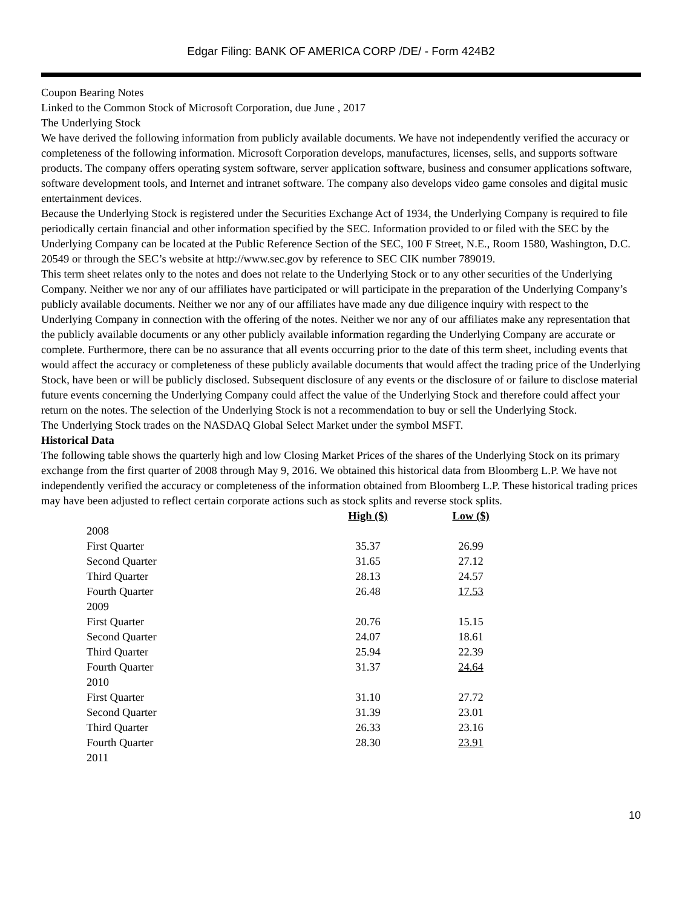Edgar Filing: BANK OF AMERICA CORP /DE/ - Form 424B2
Coupon Bearing Notes
Linked to the Common Stock of Microsoft Corporation, due June , 2017
The Underlying Stock
We have derived the following information from publicly available documents. We have not independently verified the accuracy or completeness of the following information. Microsoft Corporation develops, manufactures, licenses, sells, and supports software products. The company offers operating system software, server application software, business and consumer applications software, software development tools, and Internet and intranet software. The company also develops video game consoles and digital music entertainment devices.
Because the Underlying Stock is registered under the Securities Exchange Act of 1934, the Underlying Company is required to file periodically certain financial and other information specified by the SEC. Information provided to or filed with the SEC by the Underlying Company can be located at the Public Reference Section of the SEC, 100 F Street, N.E., Room 1580, Washington, D.C. 20549 or through the SEC’s website at http://www.sec.gov by reference to SEC CIK number 789019.
This term sheet relates only to the notes and does not relate to the Underlying Stock or to any other securities of the Underlying Company. Neither we nor any of our affiliates have participated or will participate in the preparation of the Underlying Company’s publicly available documents. Neither we nor any of our affiliates have made any due diligence inquiry with respect to the Underlying Company in connection with the offering of the notes. Neither we nor any of our affiliates make any representation that the publicly available documents or any other publicly available information regarding the Underlying Company are accurate or complete. Furthermore, there can be no assurance that all events occurring prior to the date of this term sheet, including events that would affect the accuracy or completeness of these publicly available documents that would affect the trading price of the Underlying Stock, have been or will be publicly disclosed. Subsequent disclosure of any events or the disclosure of or failure to disclose material future events concerning the Underlying Company could affect the value of the Underlying Stock and therefore could affect your return on the notes. The selection of the Underlying Stock is not a recommendation to buy or sell the Underlying Stock.
The Underlying Stock trades on the NASDAQ Global Select Market under the symbol MSFT.
Historical Data
The following table shows the quarterly high and low Closing Market Prices of the shares of the Underlying Stock on its primary exchange from the first quarter of 2008 through May 9, 2016. We obtained this historical data from Bloomberg L.P. We have not independently verified the accuracy or completeness of the information obtained from Bloomberg L.P. These historical trading prices may have been adjusted to reflect certain corporate actions such as stock splits and reverse stock splits.
| | High ($) | Low ($) |
| 2008 | | |
| First Quarter | 35.37 | 26.99 |
| Second Quarter | 31.65 | 27.12 |
| Third Quarter | 28.13 | 24.57 |
| Fourth Quarter | 26.48 | 17.53 |
| 2009 | | |
| First Quarter | 20.76 | 15.15 |
| Second Quarter | 24.07 | 18.61 |
| Third Quarter | 25.94 | 22.39 |
| Fourth Quarter | 31.37 | 24.64 |
| 2010 | | |
| First Quarter | 31.10 | 27.72 |
| Second Quarter | 31.39 | 23.01 |
| Third Quarter | 26.33 | 23.16 |
| Fourth Quarter | 28.30 | 23.91 |
| 2011 | | |
10